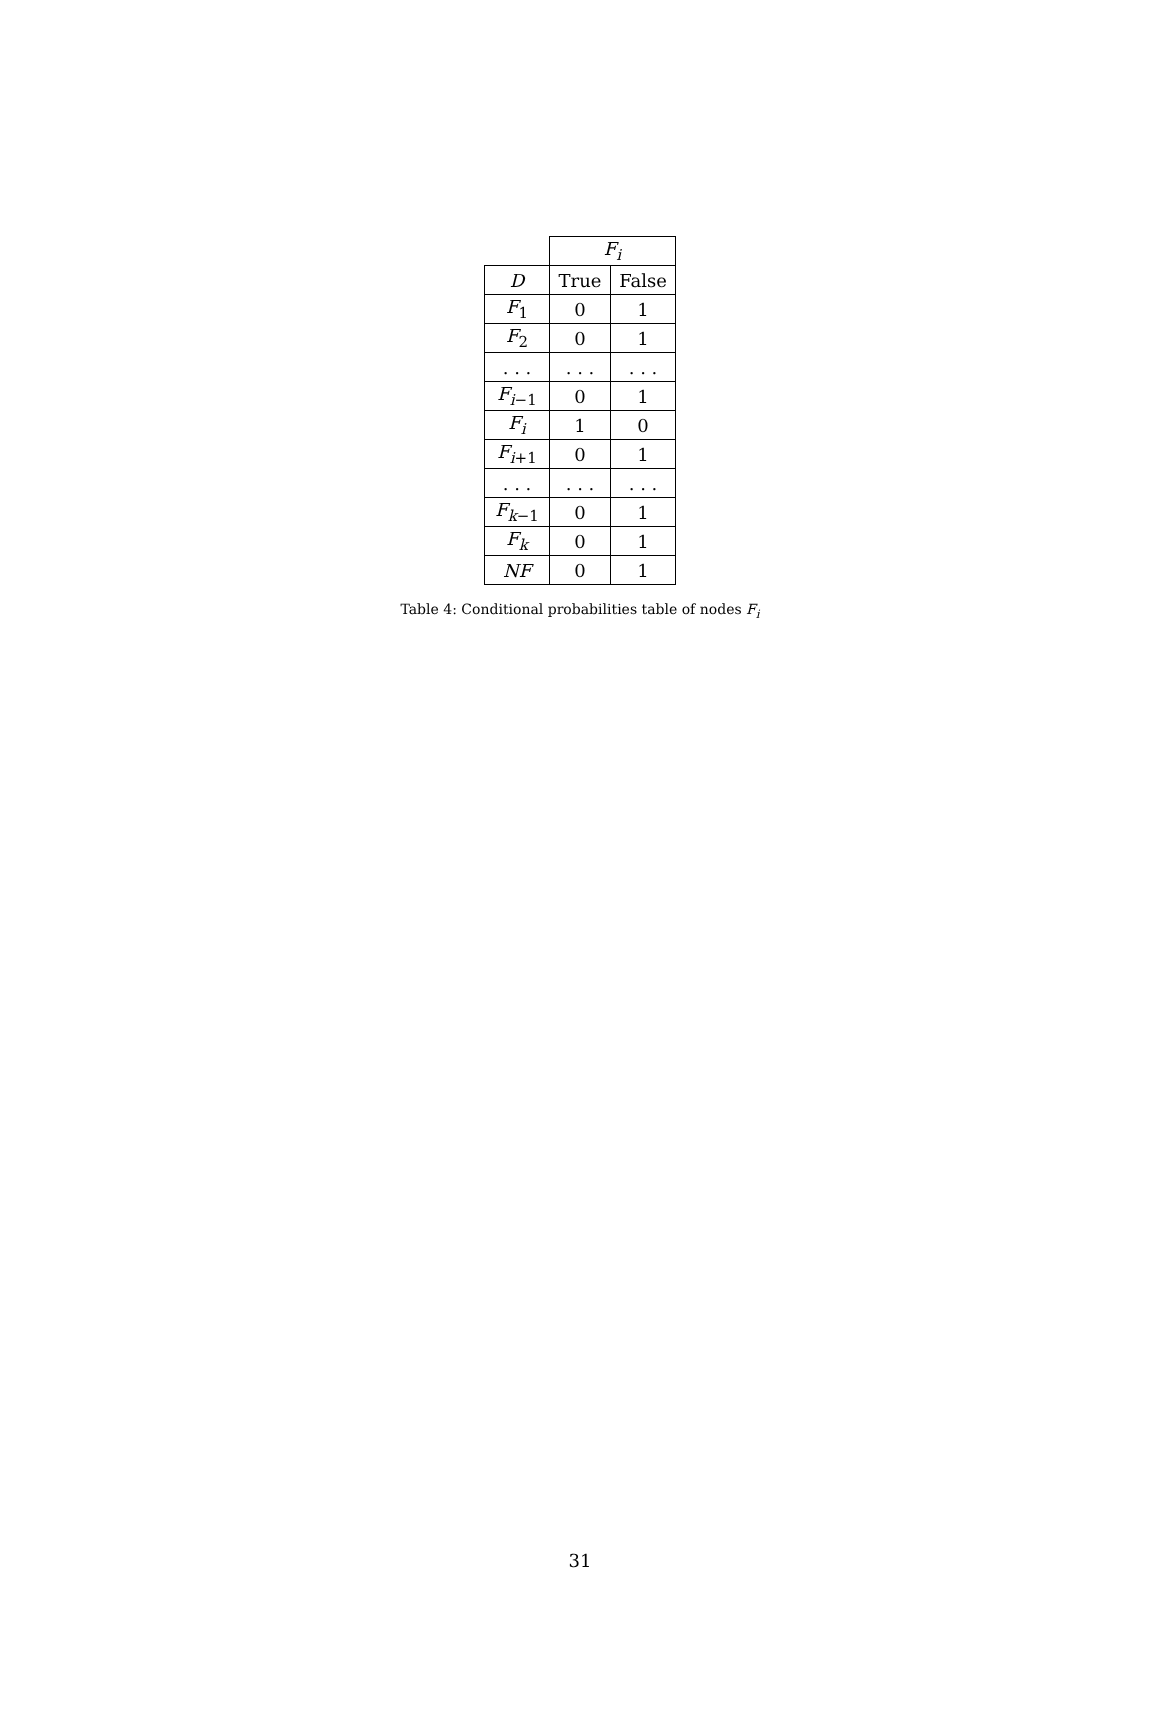| | F<sub>i</sub> | |
| D | True | False |
| F<sub>1</sub> | 0 | 1 |
| F<sub>2</sub> | 0 | 1 |
| . . . | . . . | . . . |
| F<sub>i</sub><sub>−1</sub> | 0 | 1 |
| F<sub>i</sub> | 1 | 0 |
| F<sub>i</sub><sub>+1</sub> | 0 | 1 |
| . . . | . . . | . . . |
| F<sub>k</sub><sub>−1</sub> | 0 | 1 |
| F<sub>k</sub> | 0 | 1 |
| NF | 0 | 1 |
Table 4: Conditional probabilities table of nodes F<sub>i</sub>
31